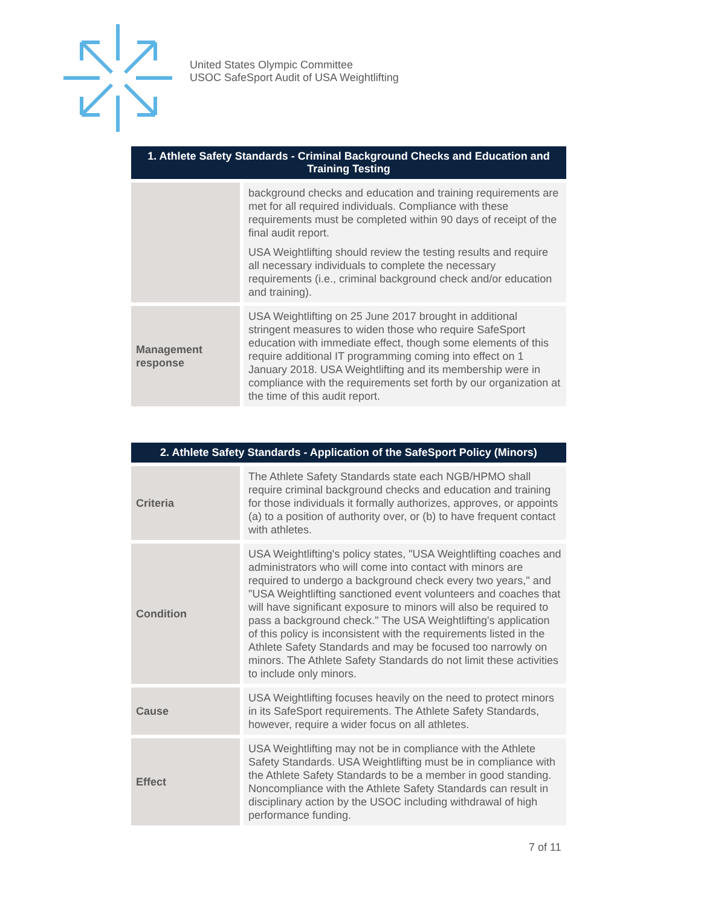United States Olympic Committee
USOC SafeSport Audit of USA Weightlifting
| 1. Athlete Safety Standards - Criminal Background Checks and Education and Training Testing | |
| --- | --- |
| | background checks and education and training requirements are met for all required individuals. Compliance with these requirements must be completed within 90 days of receipt of the final audit report. USA Weightlifting should review the testing results and require all necessary individuals to complete the necessary requirements (i.e., criminal background check and/or education and training). |
| Management response | USA Weightlifting on 25 June 2017 brought in additional stringent measures to widen those who require SafeSport education with immediate effect, though some elements of this require additional IT programming coming into effect on 1 January 2018. USA Weightlifting and its membership were in compliance with the requirements set forth by our organization at the time of this audit report. |
| 2. Athlete Safety Standards - Application of the SafeSport Policy (Minors) | |
| --- | --- |
| Criteria | The Athlete Safety Standards state each NGB/HPMO shall require criminal background checks and education and training for those individuals it formally authorizes, approves, or appoints (a) to a position of authority over, or (b) to have frequent contact with athletes. |
| Condition | USA Weightlifting's policy states, "USA Weightlifting coaches and administrators who will come into contact with minors are required to undergo a background check every two years," and "USA Weightlifting sanctioned event volunteers and coaches that will have significant exposure to minors will also be required to pass a background check." The USA Weightlifting's application of this policy is inconsistent with the requirements listed in the Athlete Safety Standards and may be focused too narrowly on minors. The Athlete Safety Standards do not limit these activities to include only minors. |
| Cause | USA Weightlifting focuses heavily on the need to protect minors in its SafeSport requirements. The Athlete Safety Standards, however, require a wider focus on all athletes. |
| Effect | USA Weightlifting may not be in compliance with the Athlete Safety Standards. USA Weightlifting must be in compliance with the Athlete Safety Standards to be a member in good standing. Noncompliance with the Athlete Safety Standards can result in disciplinary action by the USOC including withdrawal of high performance funding. |
7 of 11